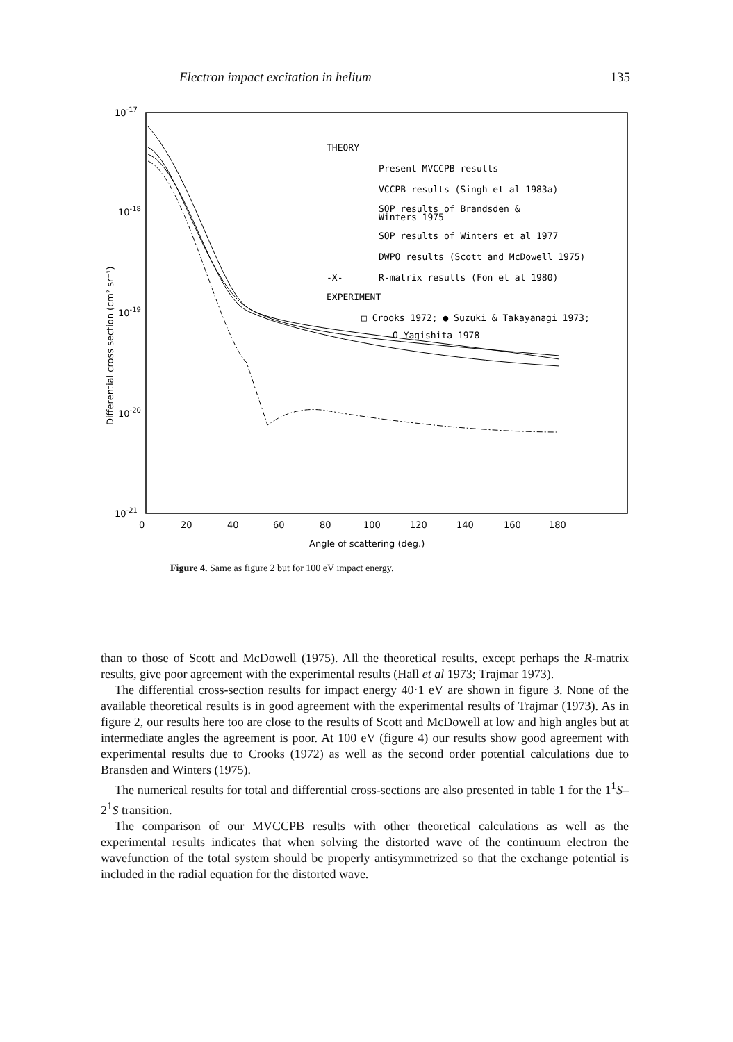Electron impact excitation in helium 135
10-17
10-18
10-19
10-20
10-21
0
20
40
60
80
100
120
140
160
180
Angle of scattering (deg.)
Differential cross section (cm² sr⁻¹)
THEORY
Present MVCCPB results
VCCPB results (Singh et al 1983a)
SOP results of Brandsden &
Winters 1975
SOP results of Winters et al 1977
DWPO results (Scott and McDowell 1975)
-X-
R-matrix results (Fon et al 1980)
EXPERIMENT
□ Crooks 1972; ● Suzuki & Takayanagi 1973;
O Yagishita 1978
Figure 4. Same as figure 2 but for 100 eV impact energy.
than to those of Scott and McDowell (1975). All the theoretical results, except perhaps the R-matrix results, give poor agreement with the experimental results (Hall et al 1973; Trajmar 1973).
The differential cross-section results for impact energy 40·1 eV are shown in figure 3. None of the available theoretical results is in good agreement with the experimental results of Trajmar (1973). As in figure 2, our results here too are close to the results of Scott and McDowell at low and high angles but at intermediate angles the agreement is poor. At 100 eV (figure 4) our results show good agreement with experimental results due to Crooks (1972) as well as the second order potential calculations due to Bransden and Winters (1975).
The numerical results for total and differential cross-sections are also presented in table 1 for the 1<sup>1</sup>S–2<sup>1</sup>S transition.
The comparison of our MVCCPB results with other theoretical calculations as well as the experimental results indicates that when solving the distorted wave of the continuum electron the wavefunction of the total system should be properly antisymmetrized so that the exchange potential is included in the radial equation for the distorted wave.